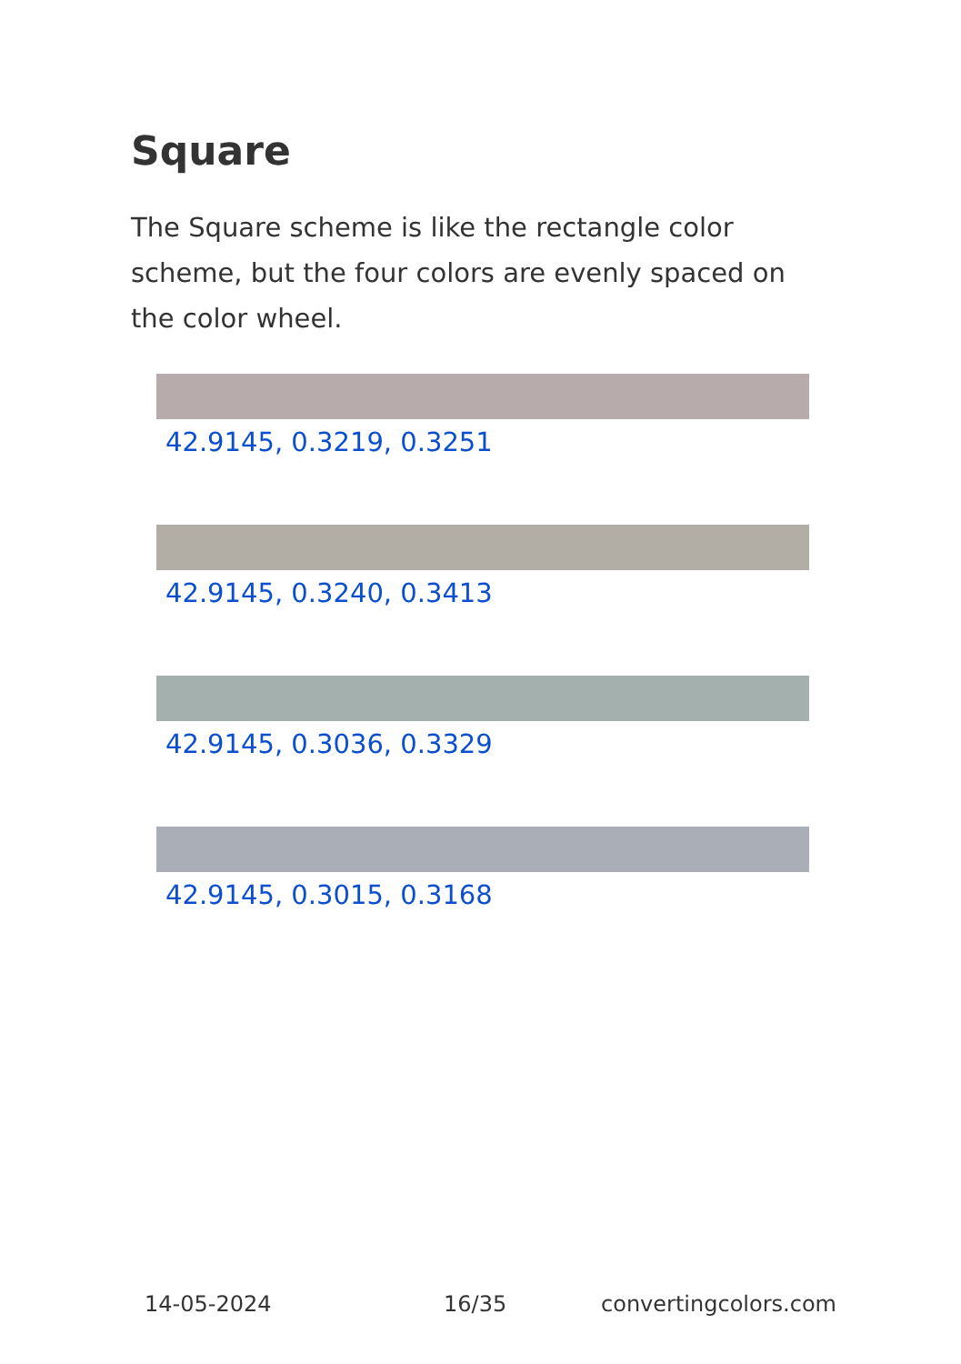Square
The Square scheme is like the rectangle color scheme, but the four colors are evenly spaced on the color wheel.
42.9145, 0.3219, 0.3251
42.9145, 0.3240, 0.3413
42.9145, 0.3036, 0.3329
42.9145, 0.3015, 0.3168
14-05-2024 16/35 convertingcolors.com